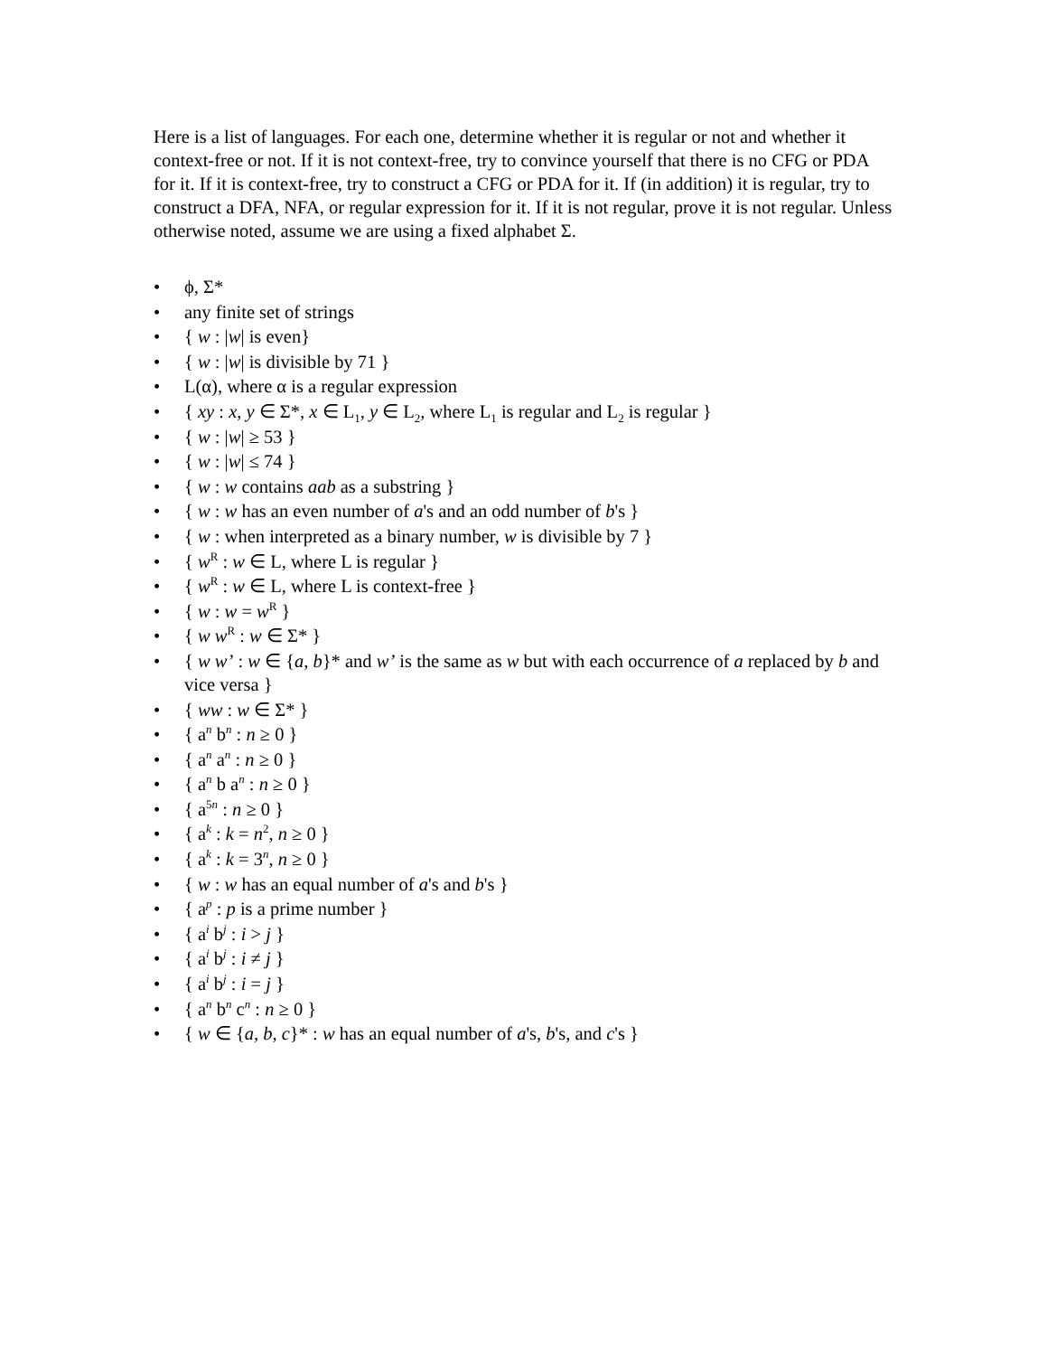Here is a list of languages. For each one, determine whether it is regular or not and whether it context-free or not. If it is not context-free, try to convince yourself that there is no CFG or PDA for it. If it is context-free, try to construct a CFG or PDA for it. If (in addition) it is regular, try to construct a DFA, NFA, or regular expression for it. If it is not regular, prove it is not regular. Unless otherwise noted, assume we are using a fixed alphabet Σ.
• ϕ, Σ*
• any finite set of strings
• { w : |w| is even}
• { w : |w| is divisible by 71 }
• L(α), where α is a regular expression
• { xy : x, y ∈ Σ*, x ∈ L<sub>1</sub>, y ∈ L<sub>2</sub>, where L<sub>1</sub> is regular and L<sub>2</sub> is regular }
• { w : |w| ≥ 53 }
• { w : |w| ≤ 74 }
• { w : w contains aab as a substring }
• { w : w has an even number of a's and an odd number of b's }
• { w : when interpreted as a binary number, w is divisible by 7 }
• { w<sup>R</sup> : w ∈ L, where L is regular }
• { w<sup>R</sup> : w ∈ L, where L is context-free }
• { w : w = w<sup>R</sup> }
• { w w<sup>R</sup> : w ∈ Σ* }
• { w w’ : w ∈ {a, b}* and w’ is the same as w but with each occurrence of a replaced by b and vice versa }
• { ww : w ∈ Σ* }
• { a<sup>n</sup> b<sup>n</sup> : n ≥ 0 }
• { a<sup>n</sup> a<sup>n</sup> : n ≥ 0 }
• { a<sup>n</sup> b a<sup>n</sup> : n ≥ 0 }
• { a<sup>5n</sup> : n ≥ 0 }
• { a<sup>k</sup> : k = n<sup>2</sup>, n ≥ 0 }
• { a<sup>k</sup> : k = 3<sup>n</sup>, n ≥ 0 }
• { w : w has an equal number of a's and b's }
• { a<sup>p</sup> : p is a prime number }
• { a<sup>i</sup> b<sup>j</sup> : i > j }
• { a<sup>i</sup> b<sup>j</sup> : i ≠ j }
• { a<sup>i</sup> b<sup>j</sup> : i = j }
• { a<sup>n</sup> b<sup>n</sup> c<sup>n</sup> : n ≥ 0 }
• { w ∈ {a, b, c}* : w has an equal number of a's, b's, and c's }